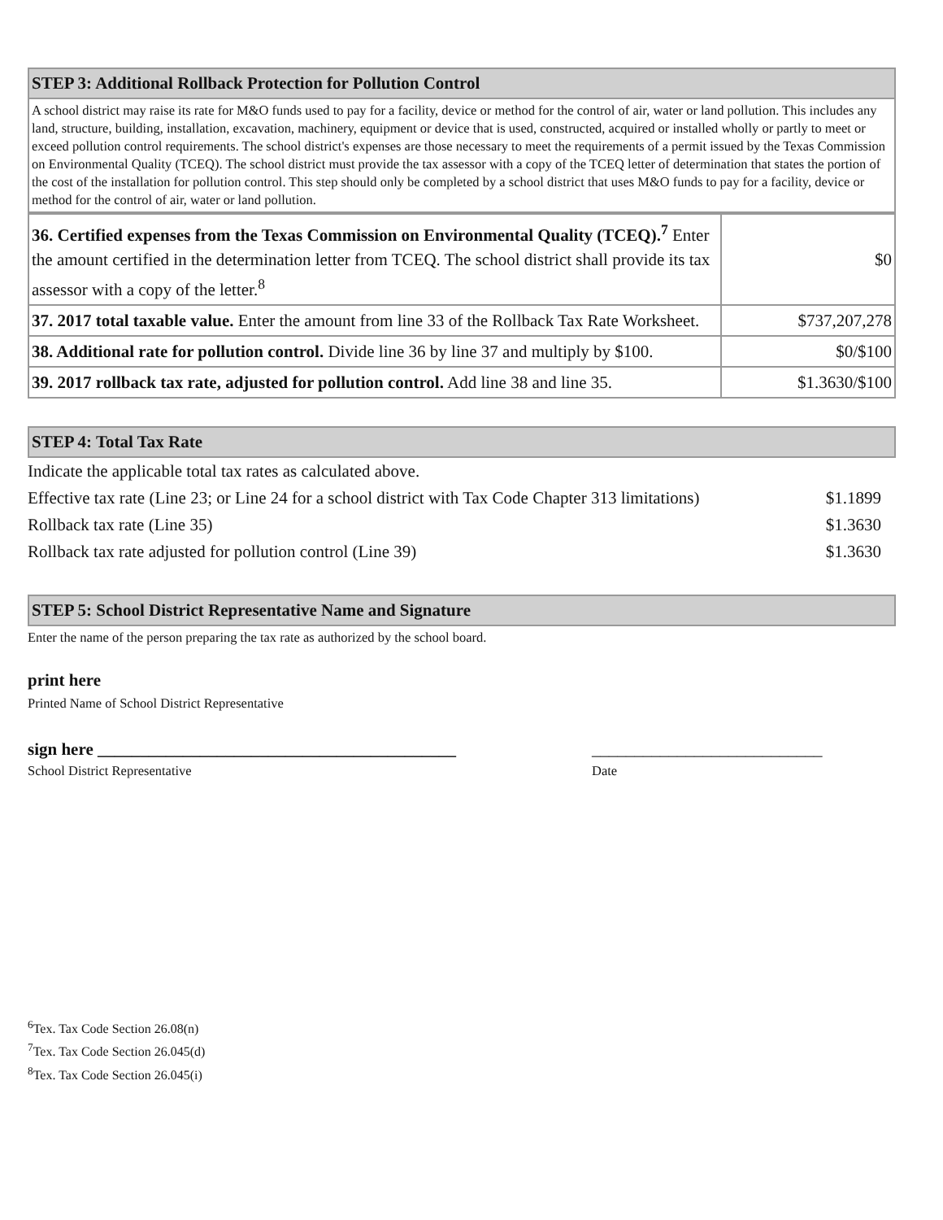STEP 3: Additional Rollback Protection for Pollution Control
A school district may raise its rate for M&O funds used to pay for a facility, device or method for the control of air, water or land pollution. This includes any land, structure, building, installation, excavation, machinery, equipment or device that is used, constructed, acquired or installed wholly or partly to meet or exceed pollution control requirements. The school district's expenses are those necessary to meet the requirements of a permit issued by the Texas Commission on Environmental Quality (TCEQ). The school district must provide the tax assessor with a copy of the TCEQ letter of determination that states the portion of the cost of the installation for pollution control. This step should only be completed by a school district that uses M&O funds to pay for a facility, device or method for the control of air, water or land pollution.
| 36. Certified expenses from the Texas Commission on Environmental Quality (TCEQ).<sup>7</sup> Enter the amount certified in the determination letter from TCEQ. The school district shall provide its tax assessor with a copy of the letter.<sup>8</sup> | $0 |
| 37. 2017 total taxable value. Enter the amount from line 33 of the Rollback Tax Rate Worksheet. | $737,207,278 |
| 38. Additional rate for pollution control. Divide line 36 by line 37 and multiply by $100. | $0/$100 |
| 39. 2017 rollback tax rate, adjusted for pollution control. Add line 38 and line 35. | $1.3630/$100 |
STEP 4: Total Tax Rate
| Indicate the applicable total tax rates as calculated above. | |
| Effective tax rate (Line 23; or Line 24 for a school district with Tax Code Chapter 313 limitations) | $1.1899 |
| Rollback tax rate (Line 35) | $1.3630 |
| Rollback tax rate adjusted for pollution control (Line 39) | $1.3630 |
STEP 5: School District Representative Name and Signature
Enter the name of the person preparing the tax rate as authorized by the school board.
print here
Printed Name of School District Representative
sign here __________________________________________ ___________________________
School District Representative Date
<sup>6</sup> Tex. Tax Code Section 26.08(n)
<sup>7</sup> Tex. Tax Code Section 26.045(d)
<sup>8</sup> Tex. Tax Code Section 26.045(i)